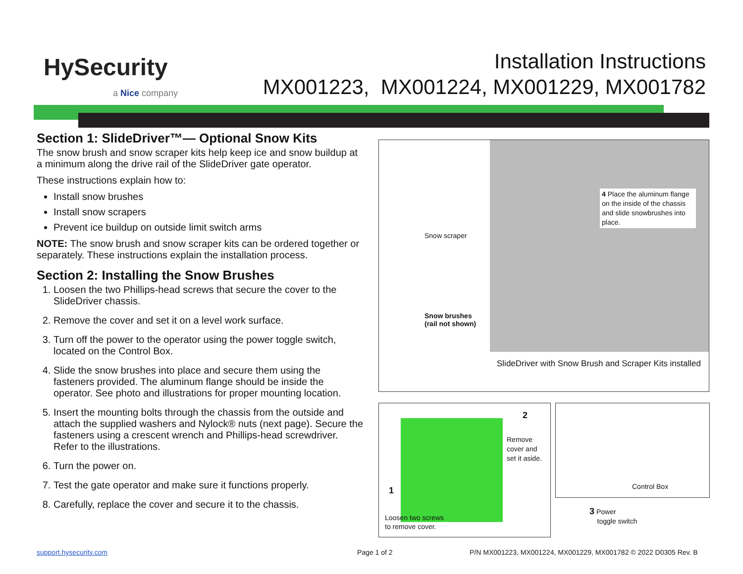HySecurity
a Nice company
Installation Instructions
MX001223, MX001224, MX001229, MX001782
Section 1: SlideDriver™— Optional Snow Kits
The snow brush and snow scraper kits help keep ice and snow buildup at a minimum along the drive rail of the SlideDriver gate operator.
These instructions explain how to:
Install snow brushes
Install snow scrapers
Prevent ice buildup on outside limit switch arms
NOTE: The snow brush and snow scraper kits can be ordered together or separately. These instructions explain the installation process.
Section 2: Installing the Snow Brushes
1. Loosen the two Phillips-head screws that secure the cover to the SlideDriver chassis.
2. Remove the cover and set it on a level work surface.
3. Turn off the power to the operator using the power toggle switch, located on the Control Box.
4. Slide the snow brushes into place and secure them using the fasteners provided. The aluminum flange should be inside the operator. See photo and illustrations for proper mounting location.
5. Insert the mounting bolts through the chassis from the outside and attach the supplied washers and Nylock® nuts (next page). Secure the fasteners using a crescent wrench and Phillips-head screwdriver. Refer to the illustrations.
6. Turn the power on.
7. Test the gate operator and make sure it functions properly.
8. Carefully, replace the cover and secure it to the chassis.
Snow scraper
Snow brushes
(rail not shown)
4 Place the aluminum flange on the inside of the chassis and slide snowbrushes into place.
SlideDriver with Snow Brush and Scraper Kits installed
2
Remove
cover and
set it aside.
1
Loosen two screws
to remove cover.
Control Box
3 Power
toggle switch
support.hysecurity.com Page 1 of 2
P/N MX001223, MX001224, MX001229, MX001782 © 2022 D0305 Rev. B